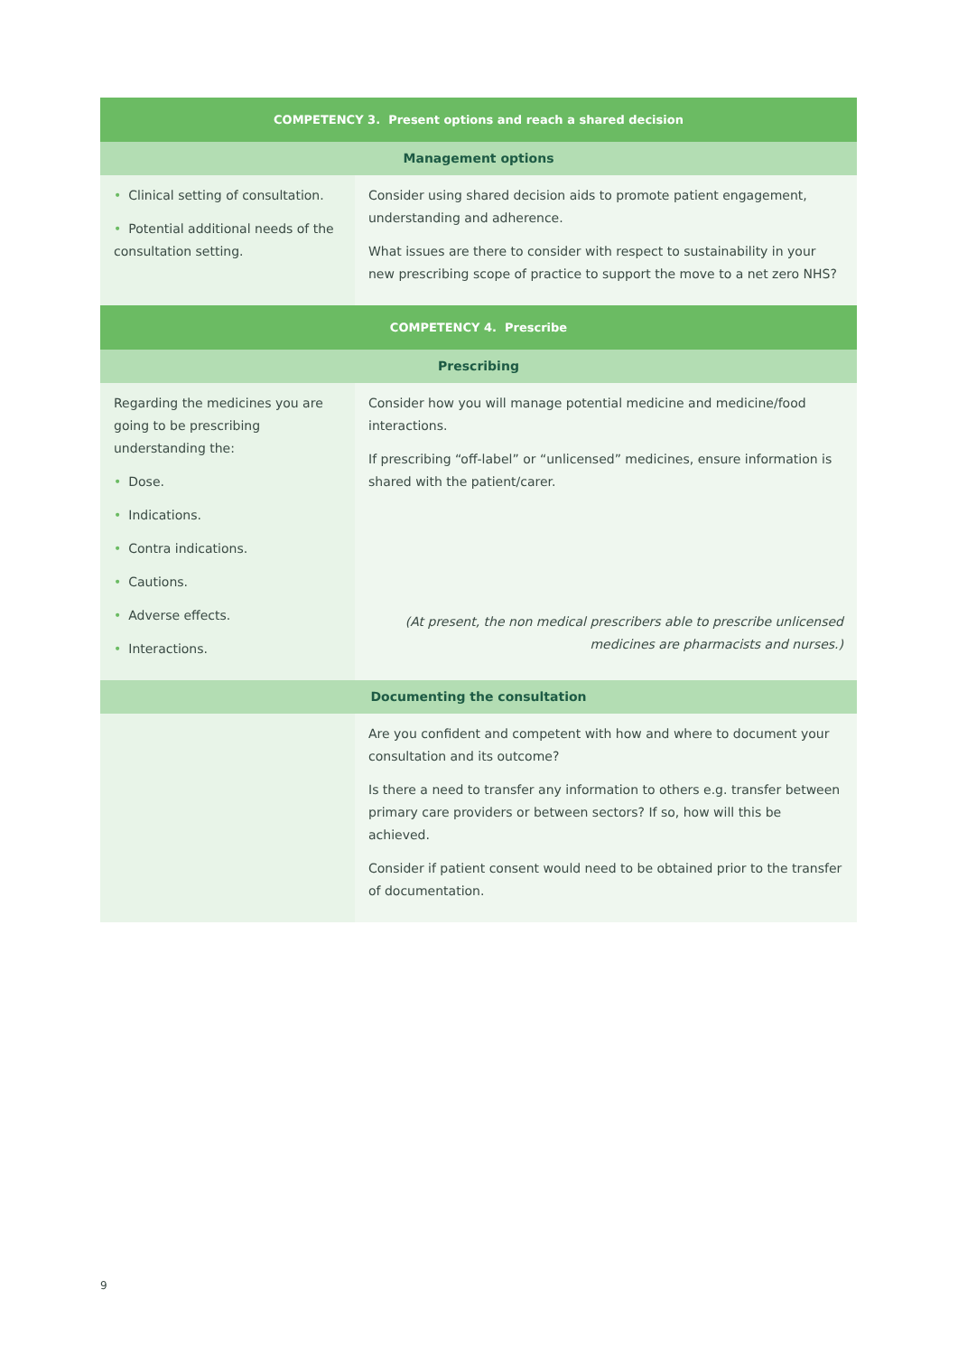| COMPETENCY 3. Present options and reach a shared decision | |
| --- | --- |
| Management options | |
| • Clinical setting of consultation. • Potential additional needs of the consultation setting. | Consider using shared decision aids to promote patient engagement, understanding and adherence. What issues are there to consider with respect to sustainability in your new prescribing scope of practice to support the move to a net zero NHS? |
| COMPETENCY 4. Prescribe | |
| Prescribing | |
| Regarding the medicines you are going to be prescribing understanding the: • Dose. • Indications. • Contra indications. • Cautions. • Adverse effects. • Interactions. | Consider how you will manage potential medicine and medicine/food interactions. If prescribing “off-label” or “unlicensed” medicines, ensure information is shared with the patient/carer. (At present, the non medical prescribers able to prescribe unlicensed medicines are pharmacists and nurses.) |
| Documenting the consultation | |
| | Are you confident and competent with how and where to document your consultation and its outcome? Is there a need to transfer any information to others e.g. transfer between primary care providers or between sectors? If so, how will this be achieved. Consider if patient consent would need to be obtained prior to the transfer of documentation. |
9